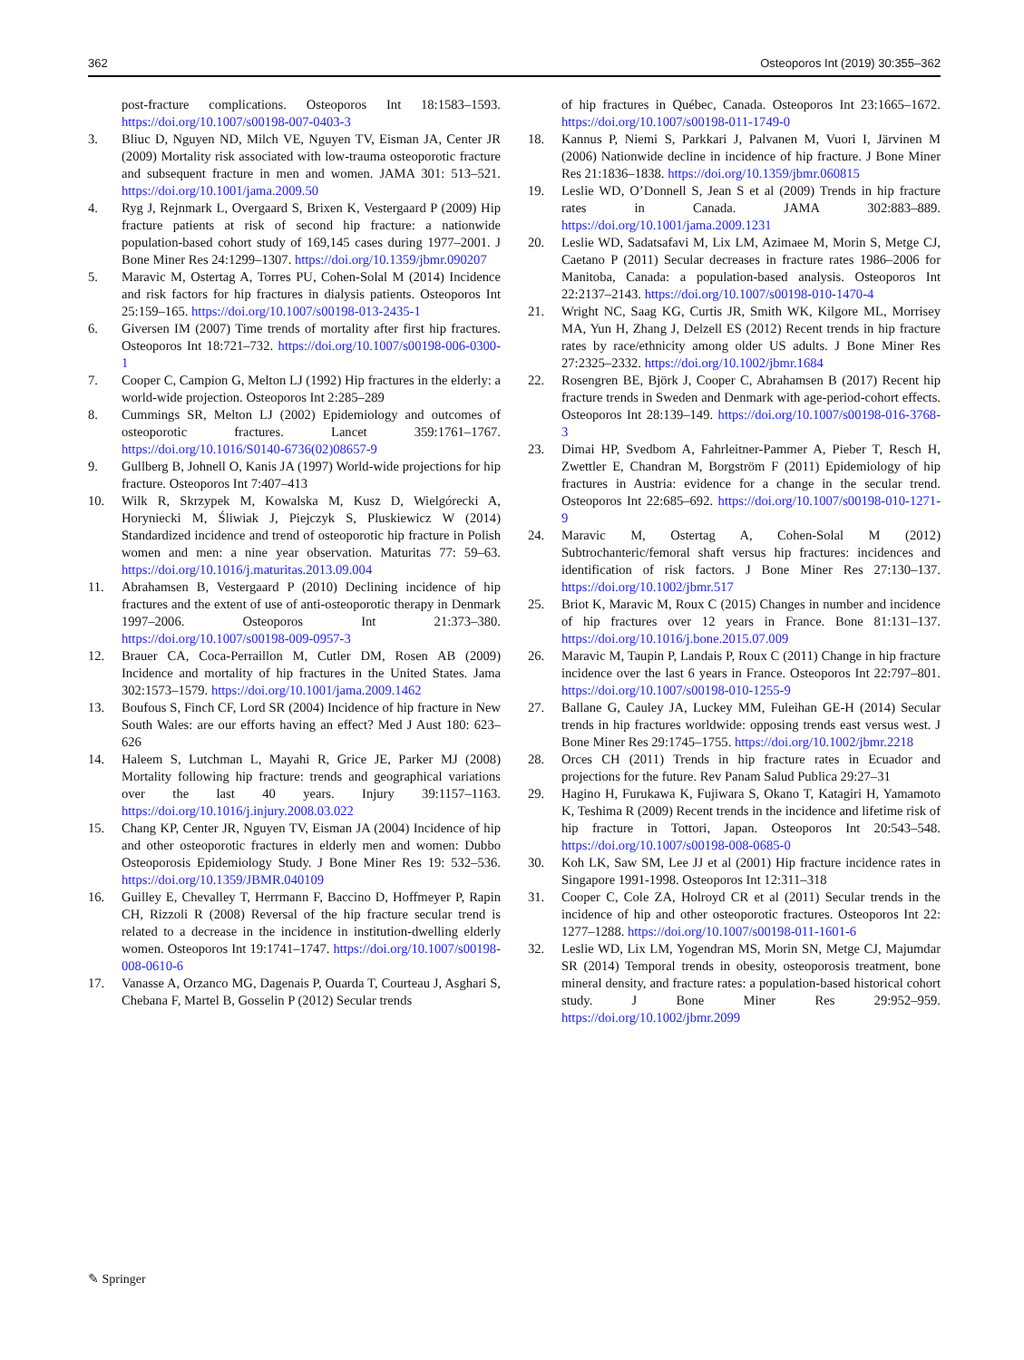362 Osteoporos Int (2019) 30:355–362
post-fracture complications. Osteoporos Int 18:1583–1593. https://doi.org/10.1007/s00198-007-0403-3
3. Bliuc D, Nguyen ND, Milch VE, Nguyen TV, Eisman JA, Center JR (2009) Mortality risk associated with low-trauma osteoporotic fracture and subsequent fracture in men and women. JAMA 301: 513–521. https://doi.org/10.1001/jama.2009.50
4. Ryg J, Rejnmark L, Overgaard S, Brixen K, Vestergaard P (2009) Hip fracture patients at risk of second hip fracture: a nationwide population-based cohort study of 169,145 cases during 1977–2001. J Bone Miner Res 24:1299–1307. https://doi.org/10.1359/jbmr.090207
5. Maravic M, Ostertag A, Torres PU, Cohen-Solal M (2014) Incidence and risk factors for hip fractures in dialysis patients. Osteoporos Int 25:159–165. https://doi.org/10.1007/s00198-013-2435-1
6. Giversen IM (2007) Time trends of mortality after first hip fractures. Osteoporos Int 18:721–732. https://doi.org/10.1007/s00198-006-0300-1
7. Cooper C, Campion G, Melton LJ (1992) Hip fractures in the elderly: a world-wide projection. Osteoporos Int 2:285–289
8. Cummings SR, Melton LJ (2002) Epidemiology and outcomes of osteoporotic fractures. Lancet 359:1761–1767. https://doi.org/10.1016/S0140-6736(02)08657-9
9. Gullberg B, Johnell O, Kanis JA (1997) World-wide projections for hip fracture. Osteoporos Int 7:407–413
10. Wilk R, Skrzypek M, Kowalska M, Kusz D, Wielgórecki A, Horyniecki M, Śliwiak J, Piejczyk S, Pluskiewicz W (2014) Standardized incidence and trend of osteoporotic hip fracture in Polish women and men: a nine year observation. Maturitas 77: 59–63. https://doi.org/10.1016/j.maturitas.2013.09.004
11. Abrahamsen B, Vestergaard P (2010) Declining incidence of hip fractures and the extent of use of anti-osteoporotic therapy in Denmark 1997–2006. Osteoporos Int 21:373–380. https://doi.org/10.1007/s00198-009-0957-3
12. Brauer CA, Coca-Perraillon M, Cutler DM, Rosen AB (2009) Incidence and mortality of hip fractures in the United States. Jama 302:1573–1579. https://doi.org/10.1001/jama.2009.1462
13. Boufous S, Finch CF, Lord SR (2004) Incidence of hip fracture in New South Wales: are our efforts having an effect? Med J Aust 180: 623–626
14. Haleem S, Lutchman L, Mayahi R, Grice JE, Parker MJ (2008) Mortality following hip fracture: trends and geographical variations over the last 40 years. Injury 39:1157–1163. https://doi.org/10.1016/j.injury.2008.03.022
15. Chang KP, Center JR, Nguyen TV, Eisman JA (2004) Incidence of hip and other osteoporotic fractures in elderly men and women: Dubbo Osteoporosis Epidemiology Study. J Bone Miner Res 19: 532–536. https://doi.org/10.1359/JBMR.040109
16. Guilley E, Chevalley T, Herrmann F, Baccino D, Hoffmeyer P, Rapin CH, Rizzoli R (2008) Reversal of the hip fracture secular trend is related to a decrease in the incidence in institution-dwelling elderly women. Osteoporos Int 19:1741–1747. https://doi.org/10.1007/s00198-008-0610-6
17. Vanasse A, Orzanco MG, Dagenais P, Ouarda T, Courteau J, Asghari S, Chebana F, Martel B, Gosselin P (2012) Secular trends
of hip fractures in Québec, Canada. Osteoporos Int 23:1665–1672. https://doi.org/10.1007/s00198-011-1749-0
18. Kannus P, Niemi S, Parkkari J, Palvanen M, Vuori I, Järvinen M (2006) Nationwide decline in incidence of hip fracture. J Bone Miner Res 21:1836–1838. https://doi.org/10.1359/jbmr.060815
19. Leslie WD, O’Donnell S, Jean S et al (2009) Trends in hip fracture rates in Canada. JAMA 302:883–889. https://doi.org/10.1001/jama.2009.1231
20. Leslie WD, Sadatsafavi M, Lix LM, Azimaee M, Morin S, Metge CJ, Caetano P (2011) Secular decreases in fracture rates 1986–2006 for Manitoba, Canada: a population-based analysis. Osteoporos Int 22:2137–2143. https://doi.org/10.1007/s00198-010-1470-4
21. Wright NC, Saag KG, Curtis JR, Smith WK, Kilgore ML, Morrisey MA, Yun H, Zhang J, Delzell ES (2012) Recent trends in hip fracture rates by race/ethnicity among older US adults. J Bone Miner Res 27:2325–2332. https://doi.org/10.1002/jbmr.1684
22. Rosengren BE, Björk J, Cooper C, Abrahamsen B (2017) Recent hip fracture trends in Sweden and Denmark with age-period-cohort effects. Osteoporos Int 28:139–149. https://doi.org/10.1007/s00198-016-3768-3
23. Dimai HP, Svedbom A, Fahrleitner-Pammer A, Pieber T, Resch H, Zwettler E, Chandran M, Borgström F (2011) Epidemiology of hip fractures in Austria: evidence for a change in the secular trend. Osteoporos Int 22:685–692. https://doi.org/10.1007/s00198-010-1271-9
24. Maravic M, Ostertag A, Cohen-Solal M (2012) Subtrochanteric/femoral shaft versus hip fractures: incidences and identification of risk factors. J Bone Miner Res 27:130–137. https://doi.org/10.1002/jbmr.517
25. Briot K, Maravic M, Roux C (2015) Changes in number and incidence of hip fractures over 12 years in France. Bone 81:131–137. https://doi.org/10.1016/j.bone.2015.07.009
26. Maravic M, Taupin P, Landais P, Roux C (2011) Change in hip fracture incidence over the last 6 years in France. Osteoporos Int 22:797–801. https://doi.org/10.1007/s00198-010-1255-9
27. Ballane G, Cauley JA, Luckey MM, Fuleihan GE-H (2014) Secular trends in hip fractures worldwide: opposing trends east versus west. J Bone Miner Res 29:1745–1755. https://doi.org/10.1002/jbmr.2218
28. Orces CH (2011) Trends in hip fracture rates in Ecuador and projections for the future. Rev Panam Salud Publica 29:27–31
29. Hagino H, Furukawa K, Fujiwara S, Okano T, Katagiri H, Yamamoto K, Teshima R (2009) Recent trends in the incidence and lifetime risk of hip fracture in Tottori, Japan. Osteoporos Int 20:543–548. https://doi.org/10.1007/s00198-008-0685-0
30. Koh LK, Saw SM, Lee JJ et al (2001) Hip fracture incidence rates in Singapore 1991-1998. Osteoporos Int 12:311–318
31. Cooper C, Cole ZA, Holroyd CR et al (2011) Secular trends in the incidence of hip and other osteoporotic fractures. Osteoporos Int 22: 1277–1288. https://doi.org/10.1007/s00198-011-1601-6
32. Leslie WD, Lix LM, Yogendran MS, Morin SN, Metge CJ, Majumdar SR (2014) Temporal trends in obesity, osteoporosis treatment, bone mineral density, and fracture rates: a population-based historical cohort study. J Bone Miner Res 29:952–959. https://doi.org/10.1002/jbmr.2099
✎ Springer